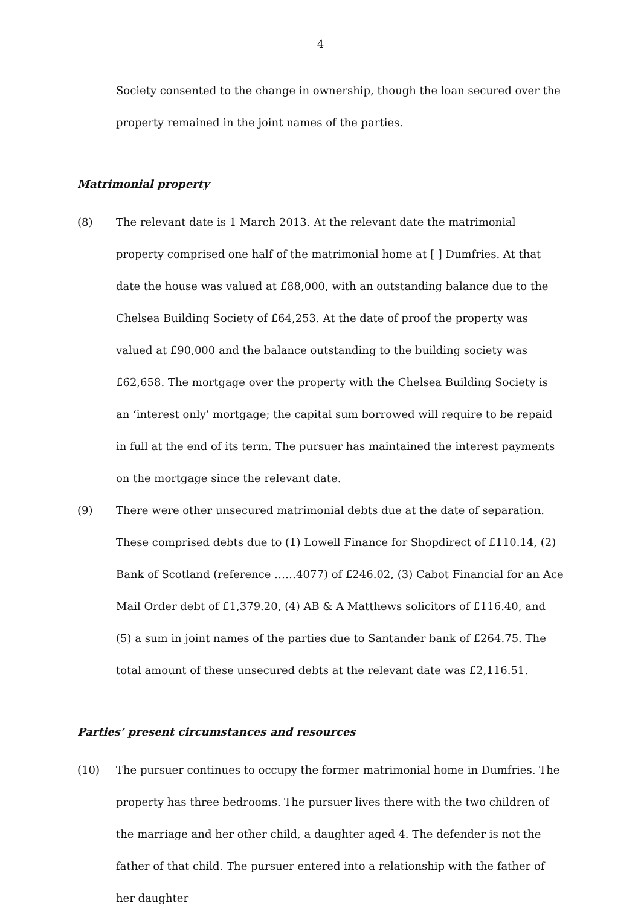4
Society consented to the change in ownership, though the loan secured over the property remained in the joint names of the parties.
Matrimonial property
(8) The relevant date is 1 March 2013. At the relevant date the matrimonial property comprised one half of the matrimonial home at [ ] Dumfries. At that date the house was valued at £88,000, with an outstanding balance due to the Chelsea Building Society of £64,253. At the date of proof the property was valued at £90,000 and the balance outstanding to the building society was £62,658. The mortgage over the property with the Chelsea Building Society is an ‘interest only’ mortgage; the capital sum borrowed will require to be repaid in full at the end of its term. The pursuer has maintained the interest payments on the mortgage since the relevant date.
(9) There were other unsecured matrimonial debts due at the date of separation. These comprised debts due to (1) Lowell Finance for Shopdirect of £110.14, (2) Bank of Scotland (reference ……4077) of £246.02, (3) Cabot Financial for an Ace Mail Order debt of £1,379.20, (4) AB & A Matthews solicitors of £116.40, and (5) a sum in joint names of the parties due to Santander bank of £264.75. The total amount of these unsecured debts at the relevant date was £2,116.51.
Parties’ present circumstances and resources
(10) The pursuer continues to occupy the former matrimonial home in Dumfries. The property has three bedrooms. The pursuer lives there with the two children of the marriage and her other child, a daughter aged 4. The defender is not the father of that child. The pursuer entered into a relationship with the father of her daughter